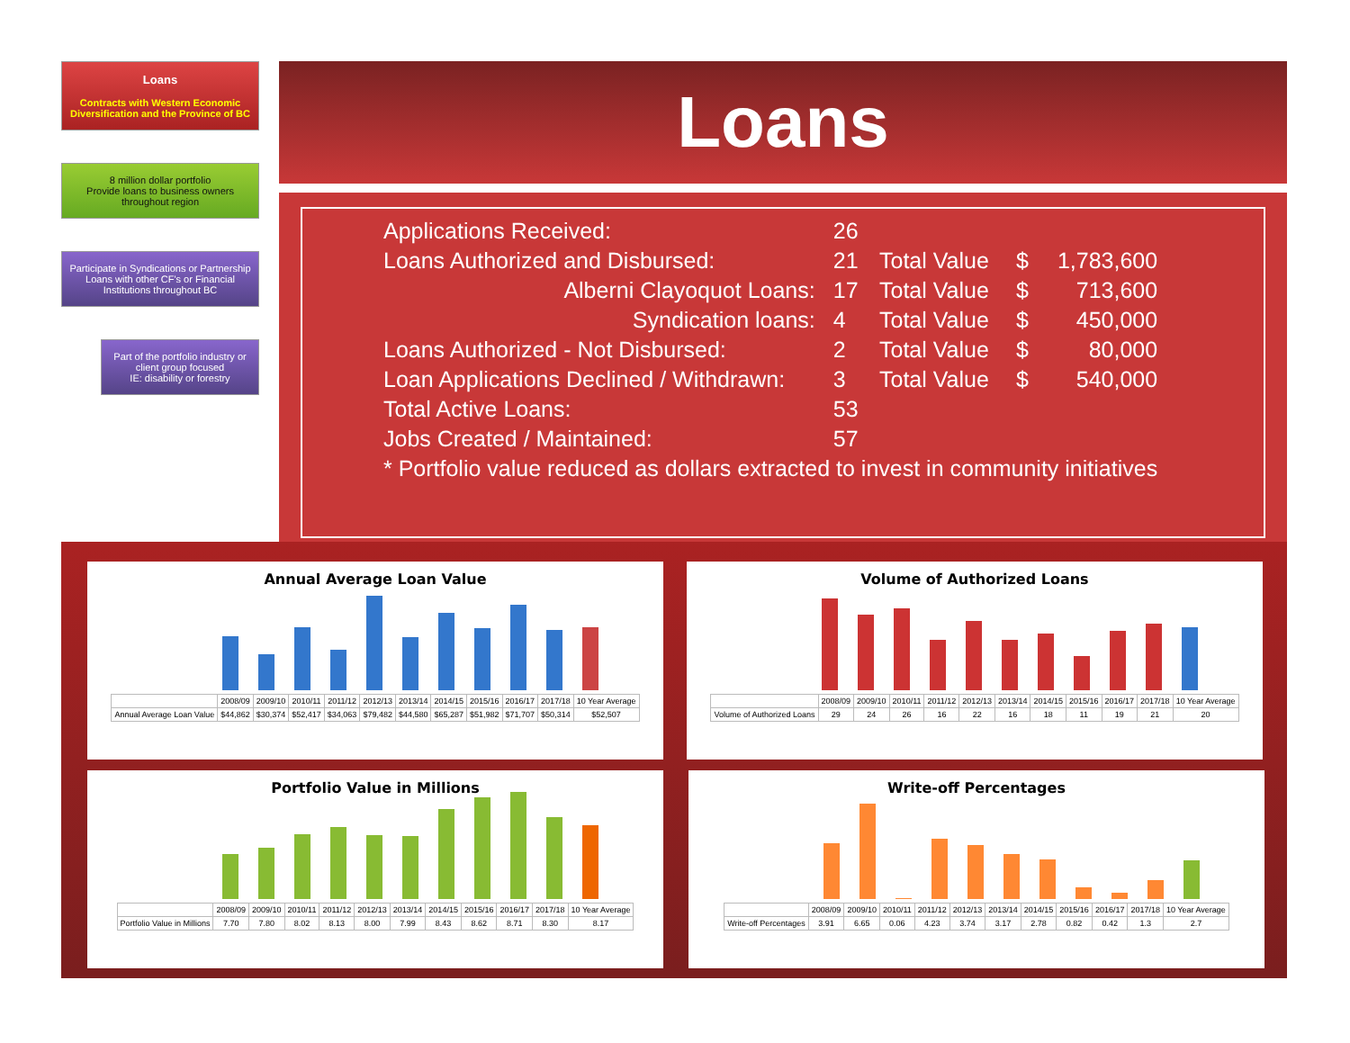Loans
Contracts with Western Economic Diversification and the Province of BC
8 million dollar portfolio
Provide loans to business owners throughout region
Participate in Syndications or Partnership Loans with other CF's or Financial Institutions throughout BC
Part of the portfolio industry or client group focused
IE: disability or forestry
Loans
| Applications Received: | 26 | | | |
| Loans Authorized and Disbursed: | 21 | Total Value | $ | 1,783,600 |
| Alberni Clayoquot Loans: | 17 | Total Value | $ | 713,600 |
| Syndication loans: | 4 | Total Value | $ | 450,000 |
| Loans Authorized - Not Disbursed: | 2 | Total Value | $ | 80,000 |
| Loan Applications Declined / Withdrawn: | 3 | Total Value | $ | 540,000 |
| Total Active Loans: | 53 | | | |
| Jobs Created / Maintained: | 57 | | | |
| * Portfolio value reduced as dollars extracted to invest in community initiatives | | | | |
Annual Average Loan Value
| | 2008/09 | 2009/10 | 2010/11 | 2011/12 | 2012/13 | 2013/14 | 2014/15 | 2015/16 | 2016/17 | 2017/18 | 10 Year Average |
| Annual Average Loan Value | $44,862 | $30,374 | $52,417 | $34,063 | $79,482 | $44,580 | $65,287 | $51,982 | $71,707 | $50,314 | $52,507 |
Volume of Authorized Loans
| | 2008/09 | 2009/10 | 2010/11 | 2011/12 | 2012/13 | 2013/14 | 2014/15 | 2015/16 | 2016/17 | 2017/18 | 10 Year Average |
| Volume of Authorized Loans | 29 | 24 | 26 | 16 | 22 | 16 | 18 | 11 | 19 | 21 | 20 |
Portfolio Value in Millions
| | 2008/09 | 2009/10 | 2010/11 | 2011/12 | 2012/13 | 2013/14 | 2014/15 | 2015/16 | 2016/17 | 2017/18 | 10 Year Average |
| Portfolio Value in Millions | 7.70 | 7.80 | 8.02 | 8.13 | 8.00 | 7.99 | 8.43 | 8.62 | 8.71 | 8.30 | 8.17 |
Write-off Percentages
| | 2008/09 | 2009/10 | 2010/11 | 2011/12 | 2012/13 | 2013/14 | 2014/15 | 2015/16 | 2016/17 | 2017/18 | 10 Year Average |
| Write-off Percentages | 3.91 | 6.65 | 0.06 | 4.23 | 3.74 | 3.17 | 2.78 | 0.82 | 0.42 | 1.3 | 2.7 |